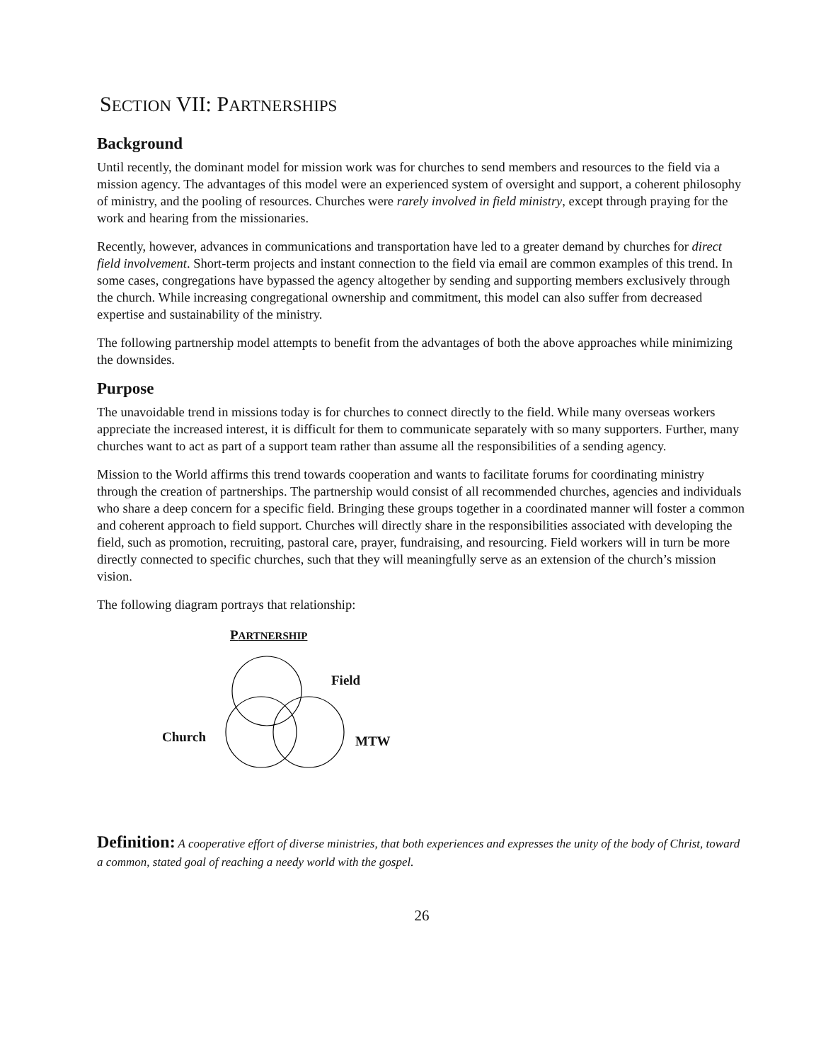SECTION VII: PARTNERSHIPS
Background
Until recently, the dominant model for mission work was for churches to send members and resources to the field via a mission agency. The advantages of this model were an experienced system of oversight and support, a coherent philosophy of ministry, and the pooling of resources. Churches were rarely involved in field ministry, except through praying for the work and hearing from the missionaries.
Recently, however, advances in communications and transportation have led to a greater demand by churches for direct field involvement. Short-term projects and instant connection to the field via email are common examples of this trend. In some cases, congregations have bypassed the agency altogether by sending and supporting members exclusively through the church. While increasing congregational ownership and commitment, this model can also suffer from decreased expertise and sustainability of the ministry.
The following partnership model attempts to benefit from the advantages of both the above approaches while minimizing the downsides.
Purpose
The unavoidable trend in missions today is for churches to connect directly to the field. While many overseas workers appreciate the increased interest, it is difficult for them to communicate separately with so many supporters. Further, many churches want to act as part of a support team rather than assume all the responsibilities of a sending agency.
Mission to the World affirms this trend towards cooperation and wants to facilitate forums for coordinating ministry through the creation of partnerships. The partnership would consist of all recommended churches, agencies and individuals who share a deep concern for a specific field. Bringing these groups together in a coordinated manner will foster a common and coherent approach to field support. Churches will directly share in the responsibilities associated with developing the field, such as promotion, recruiting, pastoral care, prayer, fundraising, and resourcing. Field workers will in turn be more directly connected to specific churches, such that they will meaningfully serve as an extension of the church’s mission vision.
The following diagram portrays that relationship:
PARTNERSHIP
Field
Church MTW
Definition: A cooperative effort of diverse ministries, that both experiences and expresses the unity of the body of Christ, toward a common, stated goal of reaching a needy world with the gospel.
26